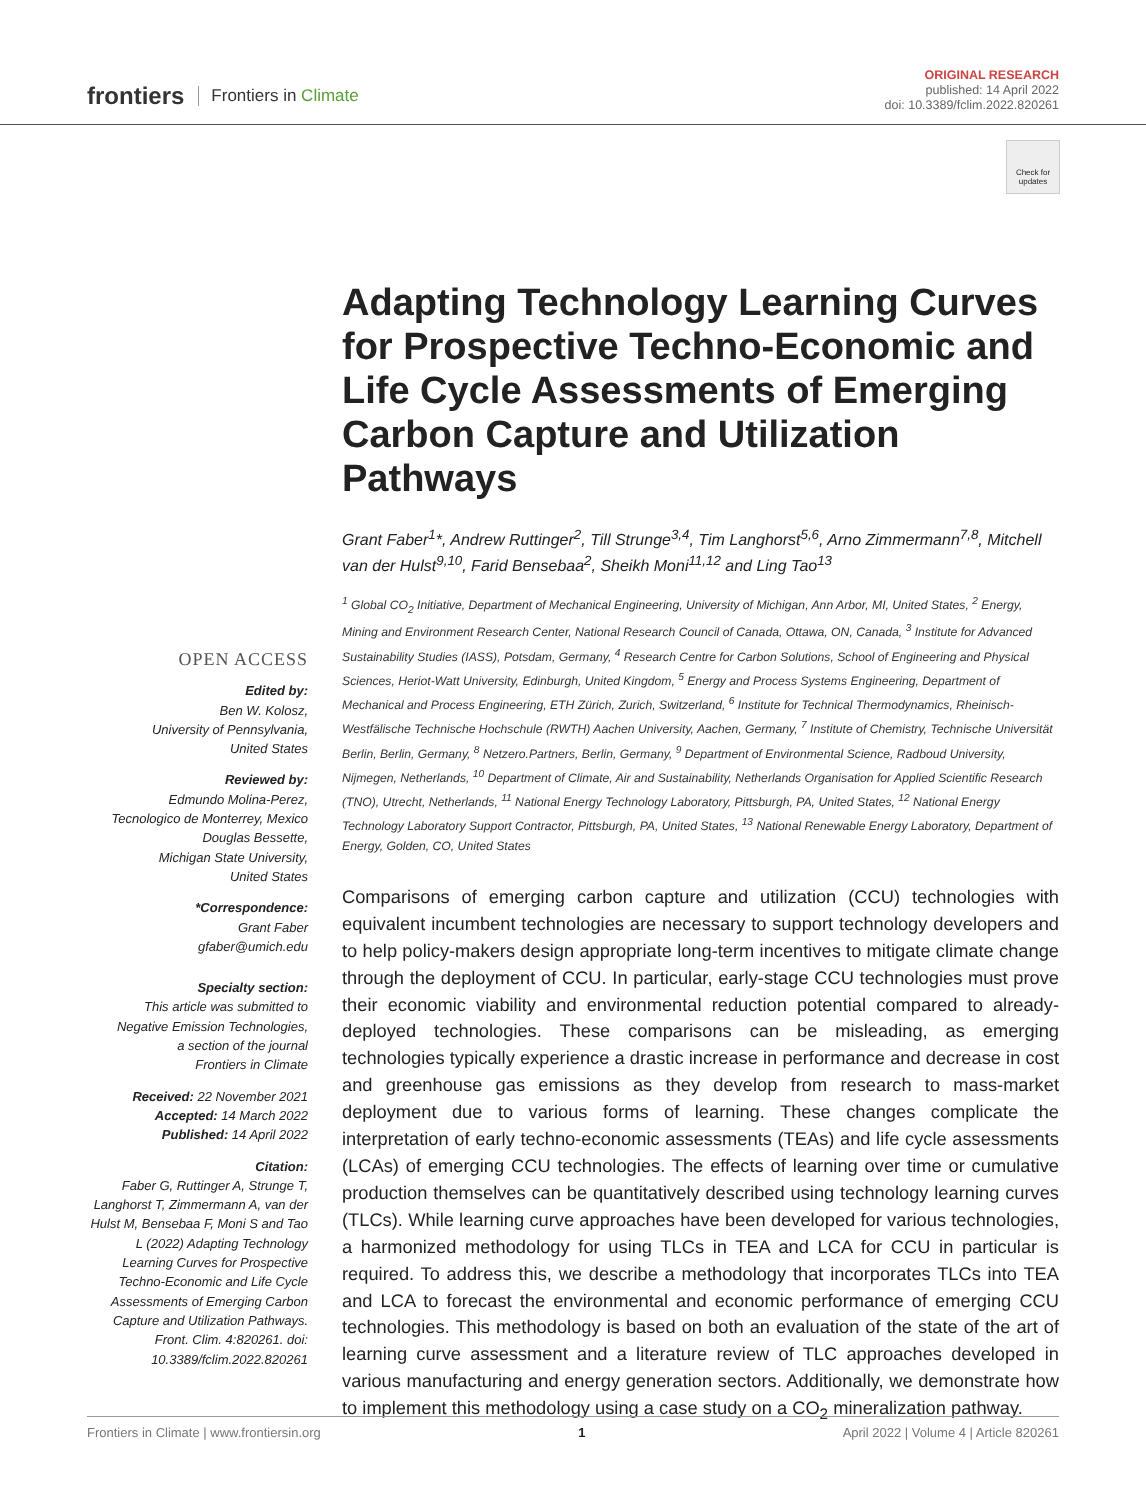frontiers Frontiers in Climate
ORIGINAL RESEARCH
published: 14 April 2022
doi: 10.3389/fclim.2022.820261
Check for updates
OPEN ACCESS
Edited by:
Ben W. Kolosz,
University of Pennsylvania,
United States
Reviewed by:
Edmundo Molina-Perez,
Tecnologico de Monterrey, Mexico
Douglas Bessette,
Michigan State University,
United States
*Correspondence:
Grant Faber
gfaber@umich.edu
Specialty section:
This article was submitted to
Negative Emission Technologies,
a section of the journal
Frontiers in Climate
Received: 22 November 2021
Accepted: 14 March 2022
Published: 14 April 2022
Citation:
Faber G, Ruttinger A, Strunge T, Langhorst T, Zimmermann A, van der Hulst M, Bensebaa F, Moni S and Tao L (2022) Adapting Technology Learning Curves for Prospective Techno-Economic and Life Cycle Assessments of Emerging Carbon Capture and Utilization Pathways. Front. Clim. 4:820261. doi: 10.3389/fclim.2022.820261
Adapting Technology Learning Curves for Prospective Techno-Economic and Life Cycle Assessments of Emerging Carbon Capture and Utilization Pathways
Grant Faber<sup>1</sup>*, Andrew Ruttinger<sup>2</sup>, Till Strunge<sup>3,4</sup>, Tim Langhorst<sup>5,6</sup>, Arno Zimmermann<sup>7,8</sup>, Mitchell van der Hulst<sup>9,10</sup>, Farid Bensebaa<sup>2</sup>, Sheikh Moni<sup>11,12</sup> and Ling Tao<sup>13</sup>
<sup>1</sup> Global CO<sub>2</sub> Initiative, Department of Mechanical Engineering, University of Michigan, Ann Arbor, MI, United States, <sup>2</sup> Energy, Mining and Environment Research Center, National Research Council of Canada, Ottawa, ON, Canada, <sup>3</sup> Institute for Advanced Sustainability Studies (IASS), Potsdam, Germany, <sup>4</sup> Research Centre for Carbon Solutions, School of Engineering and Physical Sciences, Heriot-Watt University, Edinburgh, United Kingdom, <sup>5</sup> Energy and Process Systems Engineering, Department of Mechanical and Process Engineering, ETH Zürich, Zurich, Switzerland, <sup>6</sup> Institute for Technical Thermodynamics, Rheinisch-Westfälische Technische Hochschule (RWTH) Aachen University, Aachen, Germany, <sup>7</sup> Institute of Chemistry, Technische Universität Berlin, Berlin, Germany, <sup>8</sup> Netzero.Partners, Berlin, Germany, <sup>9</sup> Department of Environmental Science, Radboud University, Nijmegen, Netherlands, <sup>10</sup> Department of Climate, Air and Sustainability, Netherlands Organisation for Applied Scientific Research (TNO), Utrecht, Netherlands, <sup>11</sup> National Energy Technology Laboratory, Pittsburgh, PA, United States, <sup>12</sup> National Energy Technology Laboratory Support Contractor, Pittsburgh, PA, United States, <sup>13</sup> National Renewable Energy Laboratory, Department of Energy, Golden, CO, United States
Comparisons of emerging carbon capture and utilization (CCU) technologies with equivalent incumbent technologies are necessary to support technology developers and to help policy-makers design appropriate long-term incentives to mitigate climate change through the deployment of CCU. In particular, early-stage CCU technologies must prove their economic viability and environmental reduction potential compared to already-deployed technologies. These comparisons can be misleading, as emerging technologies typically experience a drastic increase in performance and decrease in cost and greenhouse gas emissions as they develop from research to mass-market deployment due to various forms of learning. These changes complicate the interpretation of early techno-economic assessments (TEAs) and life cycle assessments (LCAs) of emerging CCU technologies. The effects of learning over time or cumulative production themselves can be quantitatively described using technology learning curves (TLCs). While learning curve approaches have been developed for various technologies, a harmonized methodology for using TLCs in TEA and LCA for CCU in particular is required. To address this, we describe a methodology that incorporates TLCs into TEA and LCA to forecast the environmental and economic performance of emerging CCU technologies. This methodology is based on both an evaluation of the state of the art of learning curve assessment and a literature review of TLC approaches developed in various manufacturing and energy generation sectors. Additionally, we demonstrate how to implement this methodology using a case study on a CO<sub>2</sub> mineralization pathway.
Frontiers in Climate | www.frontiersin.org 1 April 2022 | Volume 4 | Article 820261